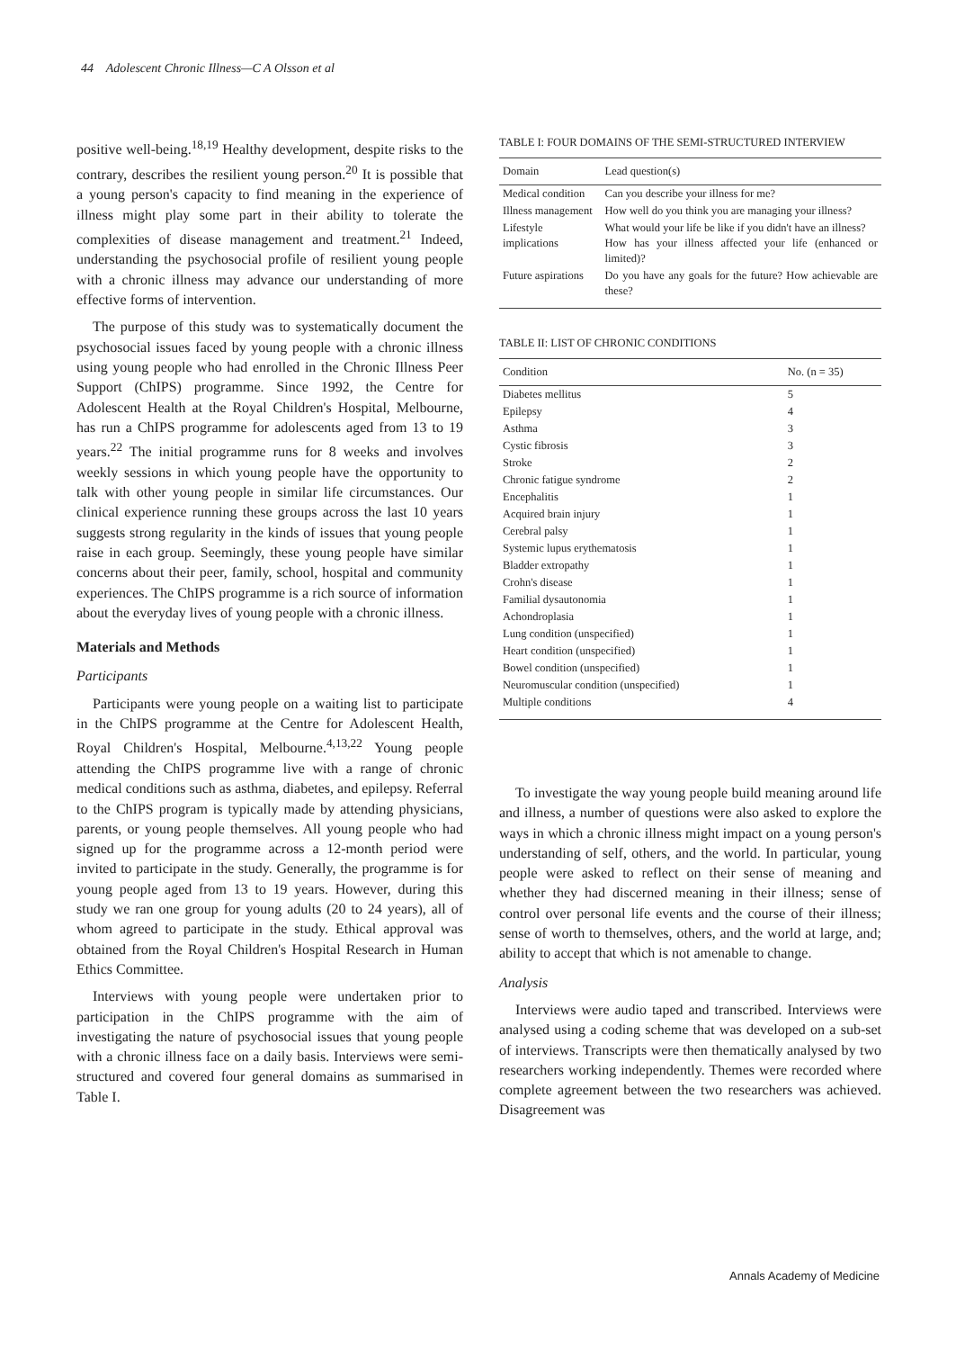44 Adolescent Chronic Illness—C A Olsson et al
positive well-being.<sup>18,19</sup> Healthy development, despite risks to the contrary, describes the resilient young person.<sup>20</sup> It is possible that a young person's capacity to find meaning in the experience of illness might play some part in their ability to tolerate the complexities of disease management and treatment.<sup>21</sup> Indeed, understanding the psychosocial profile of resilient young people with a chronic illness may advance our understanding of more effective forms of intervention.
The purpose of this study was to systematically document the psychosocial issues faced by young people with a chronic illness using young people who had enrolled in the Chronic Illness Peer Support (ChIPS) programme. Since 1992, the Centre for Adolescent Health at the Royal Children's Hospital, Melbourne, has run a ChIPS programme for adolescents aged from 13 to 19 years.<sup>22</sup> The initial programme runs for 8 weeks and involves weekly sessions in which young people have the opportunity to talk with other young people in similar life circumstances. Our clinical experience running these groups across the last 10 years suggests strong regularity in the kinds of issues that young people raise in each group. Seemingly, these young people have similar concerns about their peer, family, school, hospital and community experiences. The ChIPS programme is a rich source of information about the everyday lives of young people with a chronic illness.
Materials and Methods
Participants
Participants were young people on a waiting list to participate in the ChIPS programme at the Centre for Adolescent Health, Royal Children's Hospital, Melbourne.<sup>4,13,22</sup> Young people attending the ChIPS programme live with a range of chronic medical conditions such as asthma, diabetes, and epilepsy. Referral to the ChIPS program is typically made by attending physicians, parents, or young people themselves. All young people who had signed up for the programme across a 12-month period were invited to participate in the study. Generally, the programme is for young people aged from 13 to 19 years. However, during this study we ran one group for young adults (20 to 24 years), all of whom agreed to participate in the study. Ethical approval was obtained from the Royal Children's Hospital Research in Human Ethics Committee.
Interviews with young people were undertaken prior to participation in the ChIPS programme with the aim of investigating the nature of psychosocial issues that young people with a chronic illness face on a daily basis. Interviews were semi-structured and covered four general domains as summarised in Table I.
TABLE I: FOUR DOMAINS OF THE SEMI-STRUCTURED INTERVIEW
| Domain | Lead question(s) |
| --- | --- |
| Medical condition | Can you describe your illness for me? |
| Illness management | How well do you think you are managing your illness? |
| Lifestyle implications | What would your life be like if you didn't have an illness? How has your illness affected your life (enhanced or limited)? |
| Future aspirations | Do you have any goals for the future? How achievable are these? |
TABLE II: LIST OF CHRONIC CONDITIONS
| Condition | No. (n = 35) |
| --- | --- |
| Diabetes mellitus | 5 |
| Epilepsy | 4 |
| Asthma | 3 |
| Cystic fibrosis | 3 |
| Stroke | 2 |
| Chronic fatigue syndrome | 2 |
| Encephalitis | 1 |
| Acquired brain injury | 1 |
| Cerebral palsy | 1 |
| Systemic lupus erythematosis | 1 |
| Bladder extropathy | 1 |
| Crohn's disease | 1 |
| Familial dysautonomia | 1 |
| Achondroplasia | 1 |
| Lung condition (unspecified) | 1 |
| Heart condition (unspecified) | 1 |
| Bowel condition (unspecified) | 1 |
| Neuromuscular condition (unspecified) | 1 |
| Multiple conditions | 4 |
To investigate the way young people build meaning around life and illness, a number of questions were also asked to explore the ways in which a chronic illness might impact on a young person's understanding of self, others, and the world. In particular, young people were asked to reflect on their sense of meaning and whether they had discerned meaning in their illness; sense of control over personal life events and the course of their illness; sense of worth to themselves, others, and the world at large, and; ability to accept that which is not amenable to change.
Analysis
Interviews were audio taped and transcribed. Interviews were analysed using a coding scheme that was developed on a sub-set of interviews. Transcripts were then thematically analysed by two researchers working independently. Themes were recorded where complete agreement between the two researchers was achieved. Disagreement was
Annals Academy of Medicine